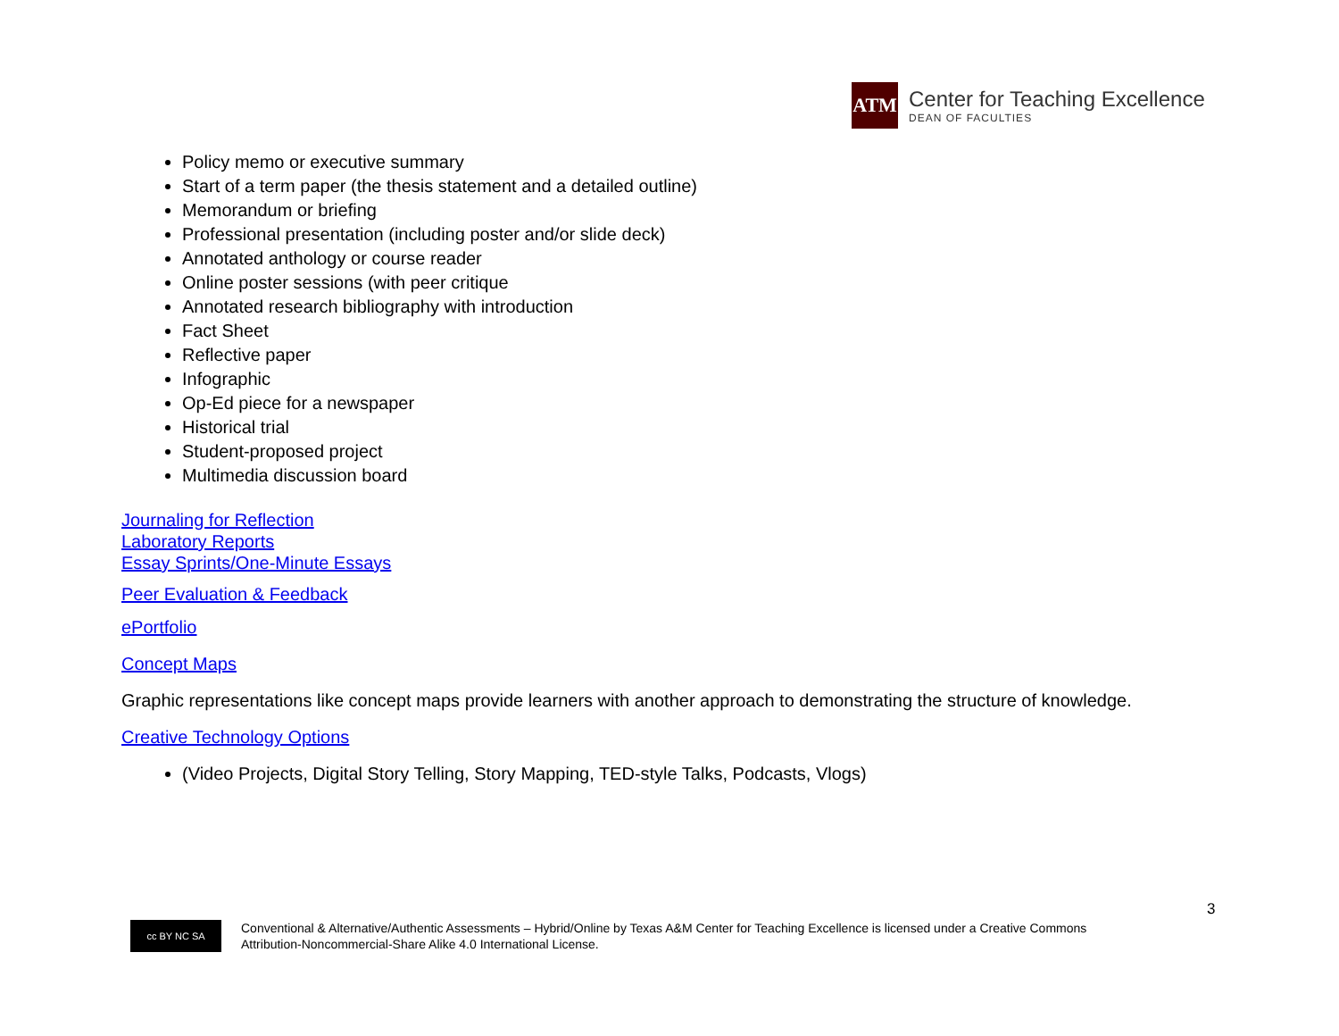ATM
Center for Teaching Excellence
DEAN OF FACULTIES
Policy memo or executive summary
Start of a term paper (the thesis statement and a detailed outline)
Memorandum or briefing
Professional presentation (including poster and/or slide deck)
Annotated anthology or course reader
Online poster sessions (with peer critique
Annotated research bibliography with introduction
Fact Sheet
Reflective paper
Infographic
Op-Ed piece for a newspaper
Historical trial
Student-proposed project
Multimedia discussion board
Journaling for Reflection
Laboratory Reports
Essay Sprints/One-Minute Essays
Peer Evaluation & Feedback
ePortfolio
Concept Maps
Graphic representations like concept maps provide learners with another approach to demonstrating the structure of knowledge.
Creative Technology Options
(Video Projects, Digital Story Telling, Story Mapping, TED-style Talks, Podcasts, Vlogs)
3
cc BY NC SA
Conventional & Alternative/Authentic Assessments – Hybrid/Online by Texas A&M Center for Teaching Excellence is licensed under a Creative Commons
Attribution-Noncommercial-Share Alike 4.0 International License.